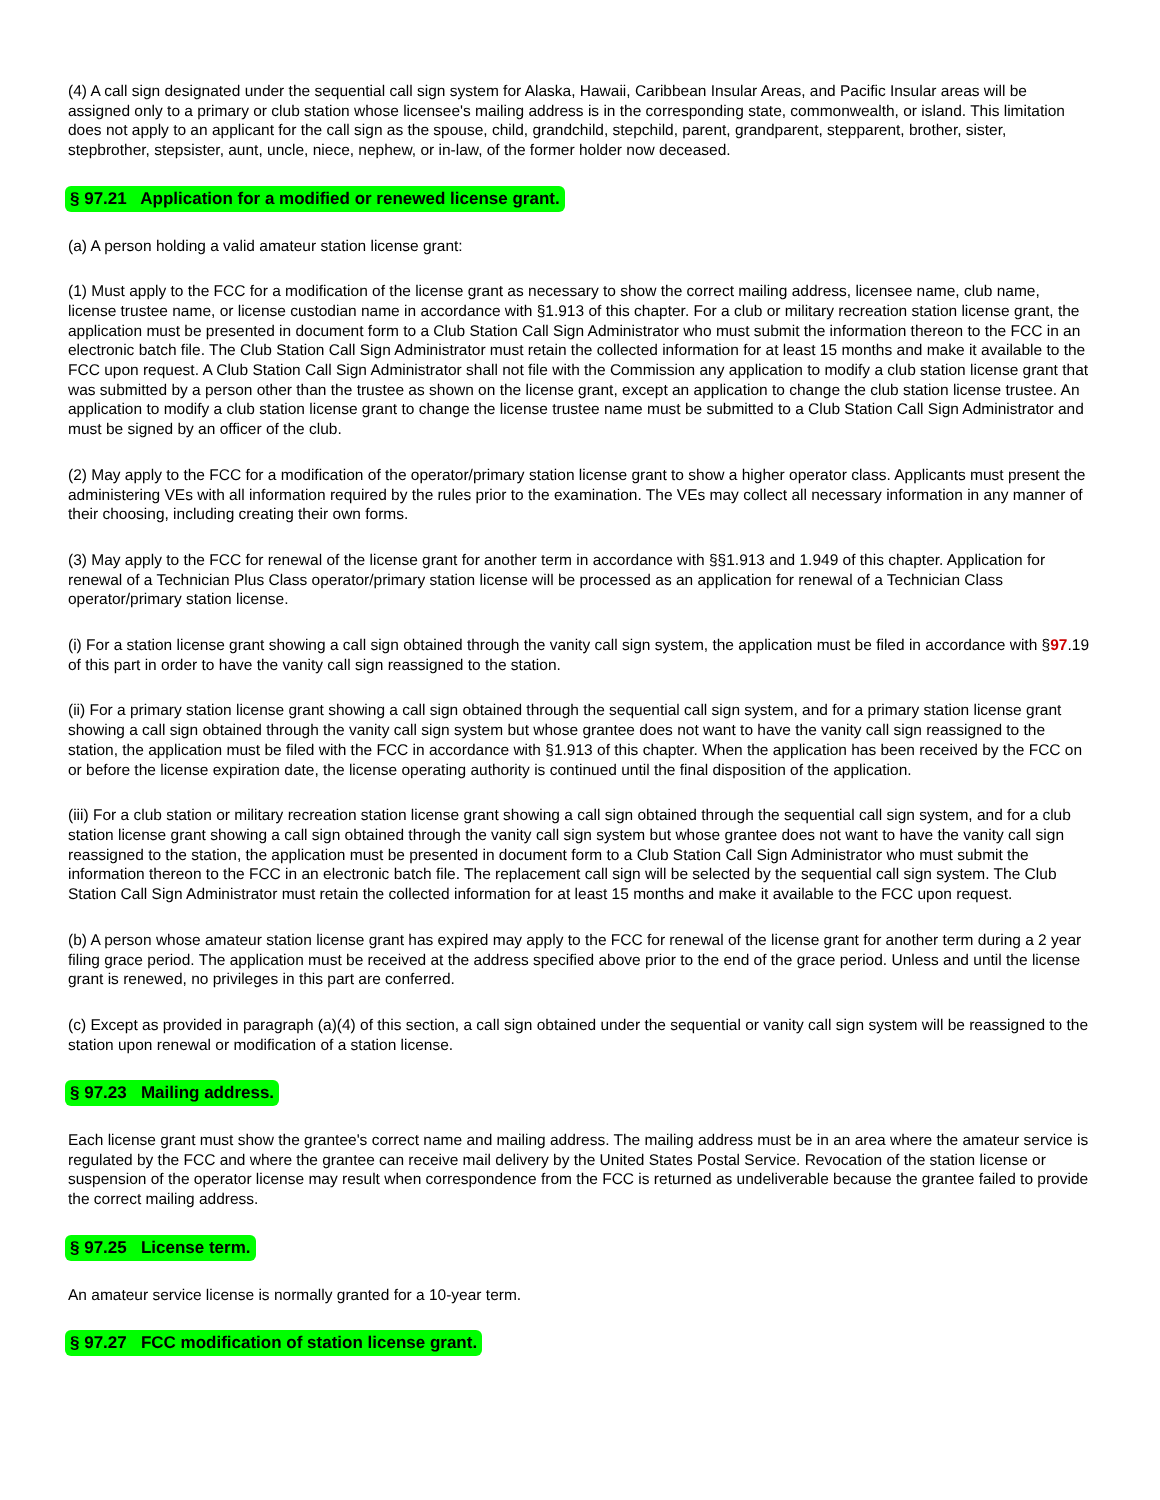(4) A call sign designated under the sequential call sign system for Alaska, Hawaii, Caribbean Insular Areas, and Pacific Insular areas will be assigned only to a primary or club station whose licensee's mailing address is in the corresponding state, commonwealth, or island. This limitation does not apply to an applicant for the call sign as the spouse, child, grandchild, stepchild, parent, grandparent, stepparent, brother, sister, stepbrother, stepsister, aunt, uncle, niece, nephew, or in-law, of the former holder now deceased.
§ 97.21 Application for a modified or renewed license grant.
(a) A person holding a valid amateur station license grant:
(1) Must apply to the FCC for a modification of the license grant as necessary to show the correct mailing address, licensee name, club name, license trustee name, or license custodian name in accordance with §1.913 of this chapter. For a club or military recreation station license grant, the application must be presented in document form to a Club Station Call Sign Administrator who must submit the information thereon to the FCC in an electronic batch file. The Club Station Call Sign Administrator must retain the collected information for at least 15 months and make it available to the FCC upon request. A Club Station Call Sign Administrator shall not file with the Commission any application to modify a club station license grant that was submitted by a person other than the trustee as shown on the license grant, except an application to change the club station license trustee. An application to modify a club station license grant to change the license trustee name must be submitted to a Club Station Call Sign Administrator and must be signed by an officer of the club.
(2) May apply to the FCC for a modification of the operator/primary station license grant to show a higher operator class. Applicants must present the administering VEs with all information required by the rules prior to the examination. The VEs may collect all necessary information in any manner of their choosing, including creating their own forms.
(3) May apply to the FCC for renewal of the license grant for another term in accordance with §§1.913 and 1.949 of this chapter. Application for renewal of a Technician Plus Class operator/primary station license will be processed as an application for renewal of a Technician Class operator/primary station license.
(i) For a station license grant showing a call sign obtained through the vanity call sign system, the application must be filed in accordance with §97.19 of this part in order to have the vanity call sign reassigned to the station.
(ii) For a primary station license grant showing a call sign obtained through the sequential call sign system, and for a primary station license grant showing a call sign obtained through the vanity call sign system but whose grantee does not want to have the vanity call sign reassigned to the station, the application must be filed with the FCC in accordance with §1.913 of this chapter. When the application has been received by the FCC on or before the license expiration date, the license operating authority is continued until the final disposition of the application.
(iii) For a club station or military recreation station license grant showing a call sign obtained through the sequential call sign system, and for a club station license grant showing a call sign obtained through the vanity call sign system but whose grantee does not want to have the vanity call sign reassigned to the station, the application must be presented in document form to a Club Station Call Sign Administrator who must submit the information thereon to the FCC in an electronic batch file. The replacement call sign will be selected by the sequential call sign system. The Club Station Call Sign Administrator must retain the collected information for at least 15 months and make it available to the FCC upon request.
(b) A person whose amateur station license grant has expired may apply to the FCC for renewal of the license grant for another term during a 2 year filing grace period. The application must be received at the address specified above prior to the end of the grace period. Unless and until the license grant is renewed, no privileges in this part are conferred.
(c) Except as provided in paragraph (a)(4) of this section, a call sign obtained under the sequential or vanity call sign system will be reassigned to the station upon renewal or modification of a station license.
§ 97.23 Mailing address.
Each license grant must show the grantee's correct name and mailing address. The mailing address must be in an area where the amateur service is regulated by the FCC and where the grantee can receive mail delivery by the United States Postal Service. Revocation of the station license or suspension of the operator license may result when correspondence from the FCC is returned as undeliverable because the grantee failed to provide the correct mailing address.
§ 97.25 License term.
An amateur service license is normally granted for a 10-year term.
§ 97.27 FCC modification of station license grant.